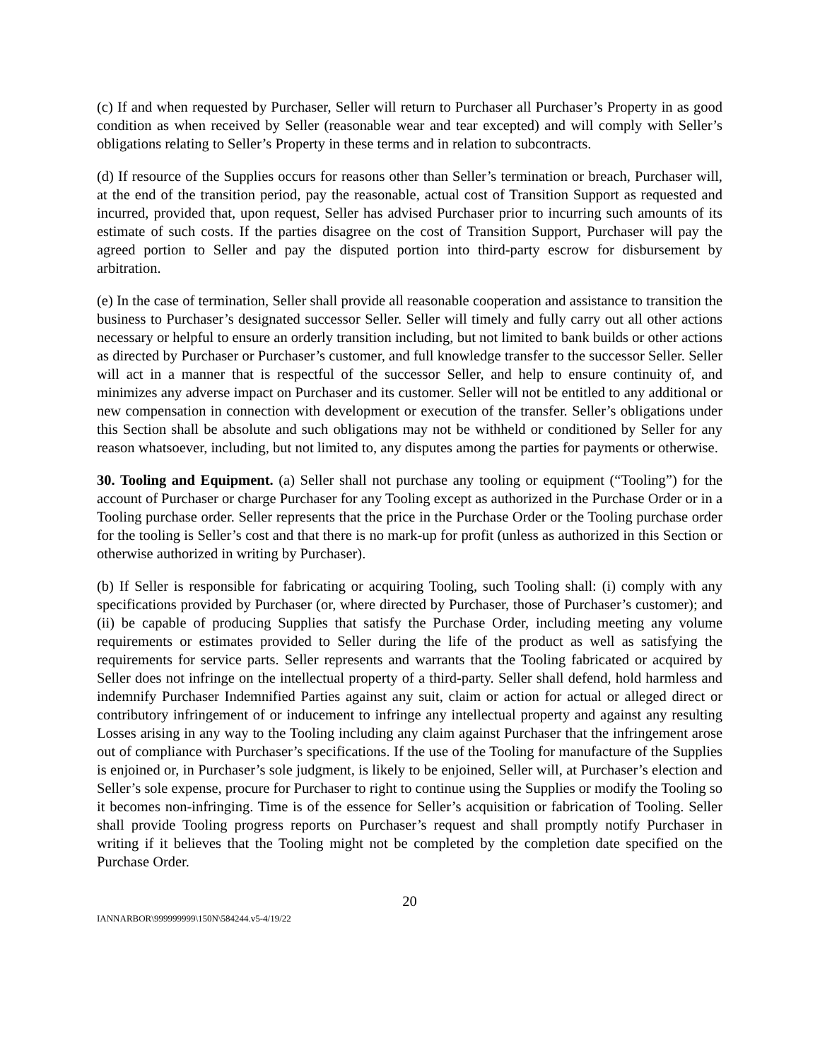(c) If and when requested by Purchaser, Seller will return to Purchaser all Purchaser’s Property in as good condition as when received by Seller (reasonable wear and tear excepted) and will comply with Seller’s obligations relating to Seller’s Property in these terms and in relation to subcontracts.
(d) If resource of the Supplies occurs for reasons other than Seller’s termination or breach, Purchaser will, at the end of the transition period, pay the reasonable, actual cost of Transition Support as requested and incurred, provided that, upon request, Seller has advised Purchaser prior to incurring such amounts of its estimate of such costs. If the parties disagree on the cost of Transition Support, Purchaser will pay the agreed portion to Seller and pay the disputed portion into third-party escrow for disbursement by arbitration.
(e) In the case of termination, Seller shall provide all reasonable cooperation and assistance to transition the business to Purchaser’s designated successor Seller. Seller will timely and fully carry out all other actions necessary or helpful to ensure an orderly transition including, but not limited to bank builds or other actions as directed by Purchaser or Purchaser’s customer, and full knowledge transfer to the successor Seller. Seller will act in a manner that is respectful of the successor Seller, and help to ensure continuity of, and minimizes any adverse impact on Purchaser and its customer. Seller will not be entitled to any additional or new compensation in connection with development or execution of the transfer. Seller’s obligations under this Section shall be absolute and such obligations may not be withheld or conditioned by Seller for any reason whatsoever, including, but not limited to, any disputes among the parties for payments or otherwise.
30. Tooling and Equipment. (a) Seller shall not purchase any tooling or equipment (“Tooling”) for the account of Purchaser or charge Purchaser for any Tooling except as authorized in the Purchase Order or in a Tooling purchase order. Seller represents that the price in the Purchase Order or the Tooling purchase order for the tooling is Seller’s cost and that there is no mark-up for profit (unless as authorized in this Section or otherwise authorized in writing by Purchaser).
(b) If Seller is responsible for fabricating or acquiring Tooling, such Tooling shall: (i) comply with any specifications provided by Purchaser (or, where directed by Purchaser, those of Purchaser’s customer); and (ii) be capable of producing Supplies that satisfy the Purchase Order, including meeting any volume requirements or estimates provided to Seller during the life of the product as well as satisfying the requirements for service parts. Seller represents and warrants that the Tooling fabricated or acquired by Seller does not infringe on the intellectual property of a third-party. Seller shall defend, hold harmless and indemnify Purchaser Indemnified Parties against any suit, claim or action for actual or alleged direct or contributory infringement of or inducement to infringe any intellectual property and against any resulting Losses arising in any way to the Tooling including any claim against Purchaser that the infringement arose out of compliance with Purchaser’s specifications. If the use of the Tooling for manufacture of the Supplies is enjoined or, in Purchaser’s sole judgment, is likely to be enjoined, Seller will, at Purchaser’s election and Seller’s sole expense, procure for Purchaser to right to continue using the Supplies or modify the Tooling so it becomes non-infringing. Time is of the essence for Seller’s acquisition or fabrication of Tooling. Seller shall provide Tooling progress reports on Purchaser’s request and shall promptly notify Purchaser in writing if it believes that the Tooling might not be completed by the completion date specified on the Purchase Order.
20
IANNARBOR\999999999\150N\584244.v5-4/19/22